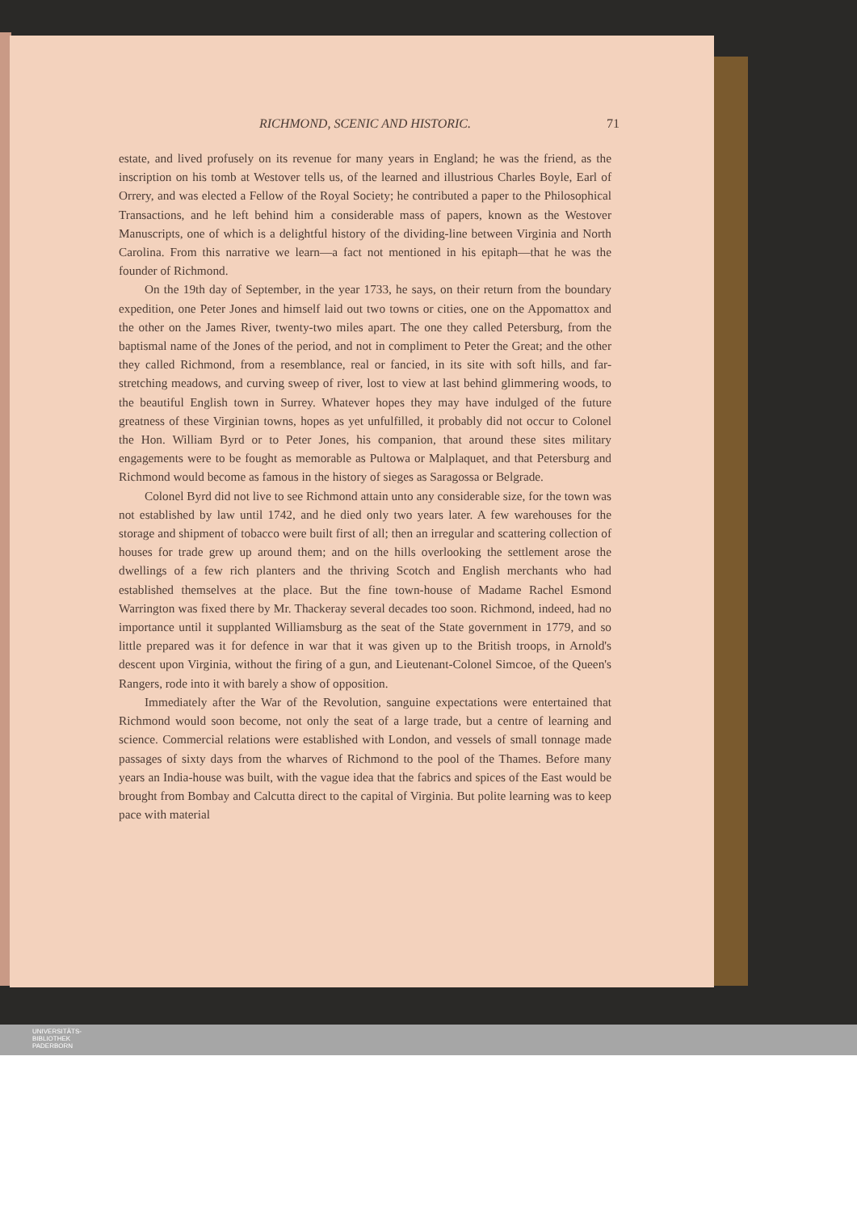RICHMOND, SCENIC AND HISTORIC. 71
estate, and lived profusely on its revenue for many years in England; he was the friend, as the inscription on his tomb at Westover tells us, of the learned and illustrious Charles Boyle, Earl of Orrery, and was elected a Fellow of the Royal Society; he contributed a paper to the Philosophical Transactions, and he left behind him a considerable mass of papers, known as the Westover Manuscripts, one of which is a delightful history of the dividing-line between Virginia and North Carolina. From this narrative we learn—a fact not mentioned in his epitaph—that he was the founder of Richmond.
On the 19th day of September, in the year 1733, he says, on their return from the boundary expedition, one Peter Jones and himself laid out two towns or cities, one on the Appomattox and the other on the James River, twenty-two miles apart. The one they called Petersburg, from the baptismal name of the Jones of the period, and not in compliment to Peter the Great; and the other they called Richmond, from a resemblance, real or fancied, in its site with soft hills, and far-stretching meadows, and curving sweep of river, lost to view at last behind glimmering woods, to the beautiful English town in Surrey. Whatever hopes they may have indulged of the future greatness of these Virginian towns, hopes as yet unfulfilled, it probably did not occur to Colonel the Hon. William Byrd or to Peter Jones, his companion, that around these sites military engagements were to be fought as memorable as Pultowa or Malplaquet, and that Petersburg and Richmond would become as famous in the history of sieges as Saragossa or Belgrade.
Colonel Byrd did not live to see Richmond attain unto any considerable size, for the town was not established by law until 1742, and he died only two years later. A few warehouses for the storage and shipment of tobacco were built first of all; then an irregular and scattering collection of houses for trade grew up around them; and on the hills overlooking the settlement arose the dwellings of a few rich planters and the thriving Scotch and English merchants who had established themselves at the place. But the fine town-house of Madame Rachel Esmond Warrington was fixed there by Mr. Thackeray several decades too soon. Richmond, indeed, had no importance until it supplanted Williamsburg as the seat of the State government in 1779, and so little prepared was it for defence in war that it was given up to the British troops, in Arnold's descent upon Virginia, without the firing of a gun, and Lieutenant-Colonel Simcoe, of the Queen's Rangers, rode into it with barely a show of opposition.
Immediately after the War of the Revolution, sanguine expectations were entertained that Richmond would soon become, not only the seat of a large trade, but a centre of learning and science. Commercial relations were established with London, and vessels of small tonnage made passages of sixty days from the wharves of Richmond to the pool of the Thames. Before many years an India-house was built, with the vague idea that the fabrics and spices of the East would be brought from Bombay and Calcutta direct to the capital of Virginia. But polite learning was to keep pace with material
UNIVERSITÄTS-
BIBLIOTHEK
PADERBORN